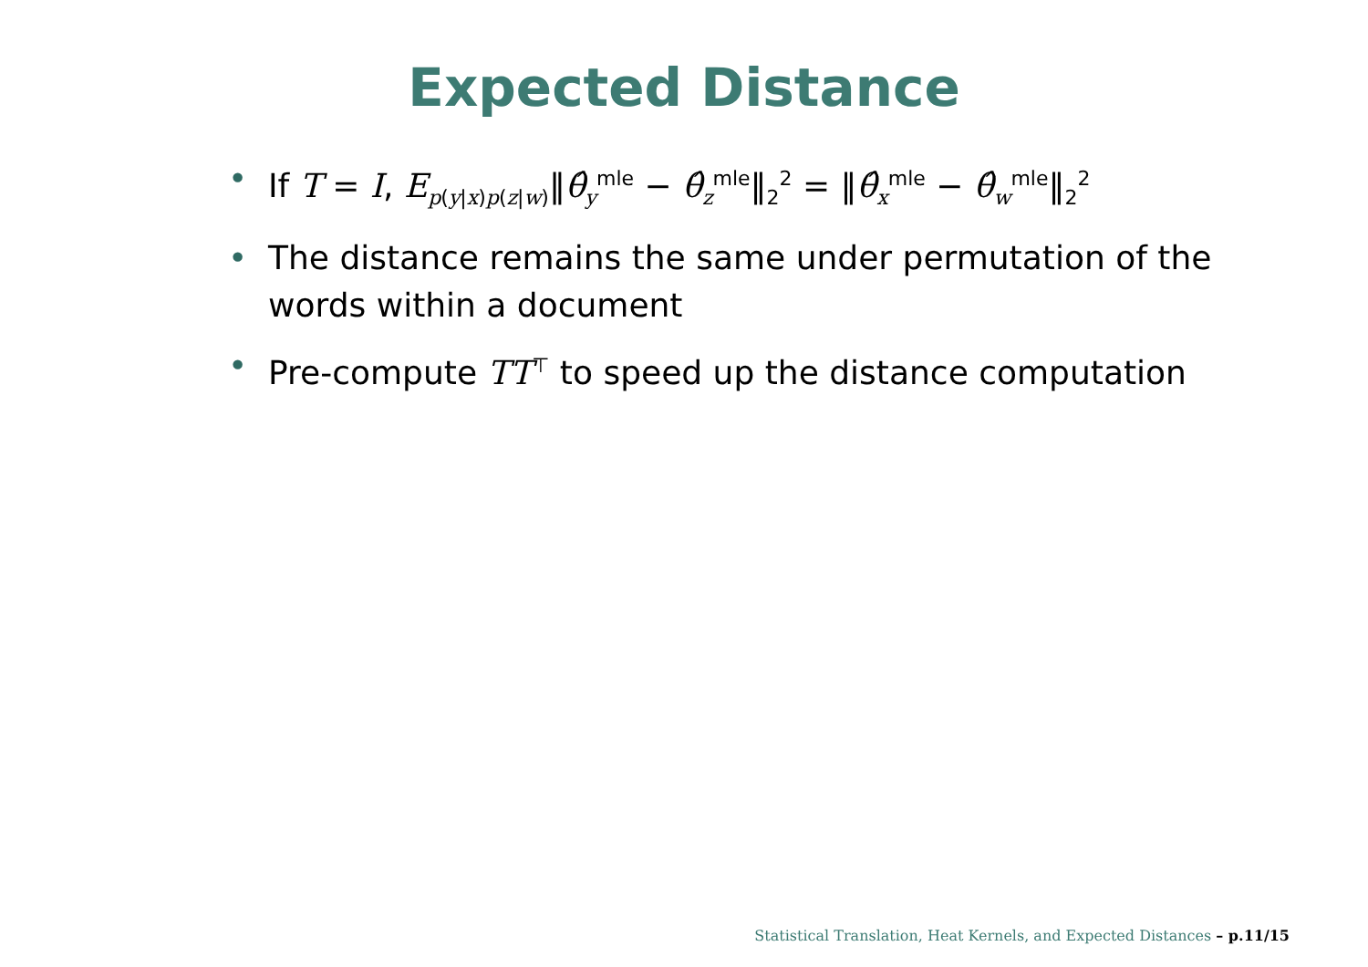Expected Distance
• If T = I, E<sub>p(y|x)p(z|w)</sub>‖θ̂<sub>y</sub><sup>mle</sup> − θ̂<sub>z</sub><sup>mle</sup>‖<sub>2</sub><sup>2</sup> = ‖θ̂<sub>x</sub><sup>mle</sup> − θ̂<sub>w</sub><sup>mle</sup>‖<sub>2</sub><sup>2</sup>
• The distance remains the same under permutation of the words within a document
• Pre-compute TT<sup>⊤</sup> to speed up the distance computation
Statistical Translation, Heat Kernels, and Expected Distances – p.11/15